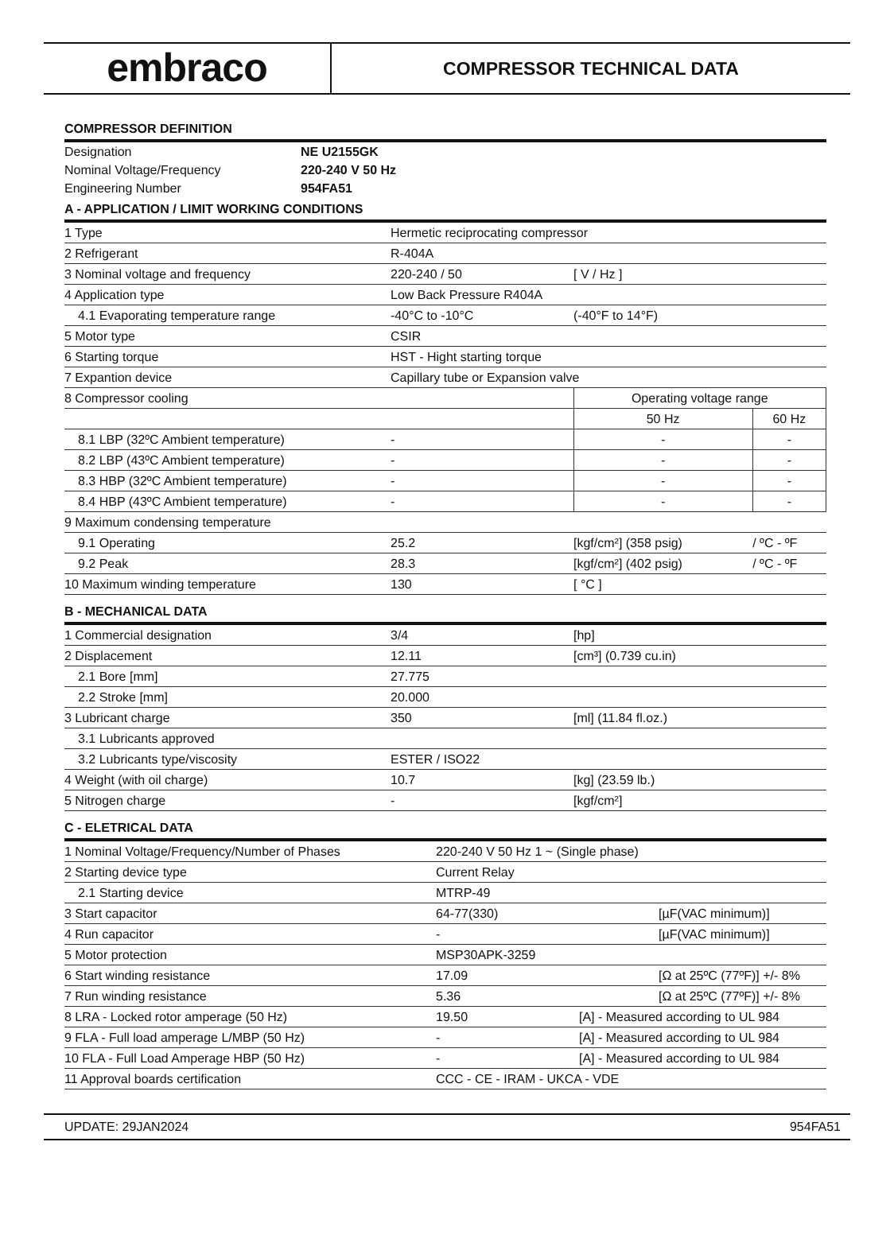embraco
COMPRESSOR TECHNICAL DATA
COMPRESSOR DEFINITION
| Designation | NE U2155GK |
| Nominal Voltage/Frequency | 220-240 V 50 Hz |
| Engineering Number | 954FA51 |
A - APPLICATION / LIMIT WORKING CONDITIONS
| 1 Type | Hermetic reciprocating compressor | | |
| 2 Refrigerant | R-404A | | |
| 3 Nominal voltage and frequency | 220-240 / 50 | [ V / Hz ] | |
| 4 Application type | Low Back Pressure R404A | | |
| 4.1 Evaporating temperature range | -40°C to -10°C | (-40°F to 14°F) | |
| 5 Motor type | CSIR | | |
| 6 Starting torque | HST - Hight starting torque | | |
| 7 Expantion device | Capillary tube or Expansion valve | | |
| 8 Compressor cooling | | Operating voltage range | |
| | | 50 Hz | 60 Hz |
| 8.1 LBP (32ºC Ambient temperature) | - | - | - |
| 8.2 LBP (43ºC Ambient temperature) | - | - | - |
| 8.3 HBP (32ºC Ambient temperature) | - | - | - |
| 8.4 HBP (43ºC Ambient temperature) | - | - | - |
| 9 Maximum condensing temperature | | | |
| 9.1 Operating | 25.2 | [kgf/cm²] (358 psig) | / ºC - ºF |
| 9.2 Peak | 28.3 | [kgf/cm²] (402 psig) | / ºC - ºF |
| 10 Maximum winding temperature | 130 | [ °C ] | |
B - MECHANICAL DATA
| 1 Commercial designation | 3/4 | [hp] |
| 2 Displacement | 12.11 | [cm³] (0.739 cu.in) |
| 2.1 Bore [mm] | 27.775 | |
| 2.2 Stroke [mm] | 20.000 | |
| 3 Lubricant charge | 350 | [ml] (11.84 fl.oz.) |
| 3.1 Lubricants approved | | |
| 3.2 Lubricants type/viscosity | ESTER / ISO22 | |
| 4 Weight (with oil charge) | 10.7 | [kg] (23.59 lb.) |
| 5 Nitrogen charge | - | [kgf/cm²] |
C - ELETRICAL DATA
| 1 Nominal Voltage/Frequency/Number of Phases | 220-240 V 50 Hz 1 ~ (Single phase) | |
| 2 Starting device type | Current Relay | |
| 2.1 Starting device | MTRP-49 | |
| 3 Start capacitor | 64-77(330) | [µF(VAC minimum)] |
| 4 Run capacitor | - | [µF(VAC minimum)] |
| 5 Motor protection | MSP30APK-3259 | |
| 6 Start winding resistance | 17.09 | [Ω at 25ºC (77ºF)] +/- 8% |
| 7 Run winding resistance | 5.36 | [Ω at 25ºC (77ºF)] +/- 8% |
| 8 LRA - Locked rotor amperage (50 Hz) | 19.50 | [A] - Measured according to UL 984 |
| 9 FLA - Full load amperage L/MBP (50 Hz) | - | [A] - Measured according to UL 984 |
| 10 FLA - Full Load Amperage HBP (50 Hz) | - | [A] - Measured according to UL 984 |
| 11 Approval boards certification | CCC - CE - IRAM - UKCA - VDE | |
UPDATE: 29JAN2024 954FA51